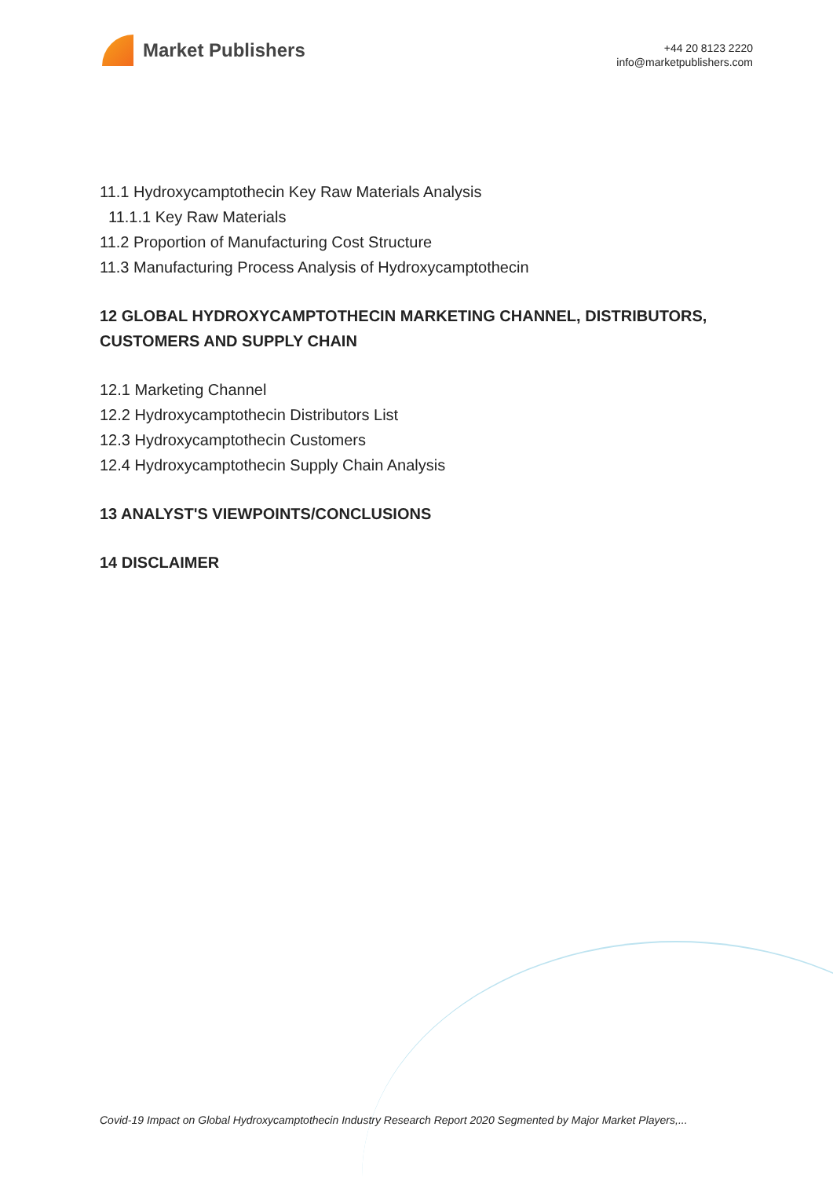Market Publishers
+44 20 8123 2220
info@marketpublishers.com
11.1 Hydroxycamptothecin Key Raw Materials Analysis
11.1.1 Key Raw Materials
11.2 Proportion of Manufacturing Cost Structure
11.3 Manufacturing Process Analysis of Hydroxycamptothecin
12 GLOBAL HYDROXYCAMPTOTHECIN MARKETING CHANNEL, DISTRIBUTORS, CUSTOMERS AND SUPPLY CHAIN
12.1 Marketing Channel
12.2 Hydroxycamptothecin Distributors List
12.3 Hydroxycamptothecin Customers
12.4 Hydroxycamptothecin Supply Chain Analysis
13 ANALYST'S VIEWPOINTS/CONCLUSIONS
14 DISCLAIMER
Covid-19 Impact on Global Hydroxycamptothecin Industry Research Report 2020 Segmented by Major Market Players,...